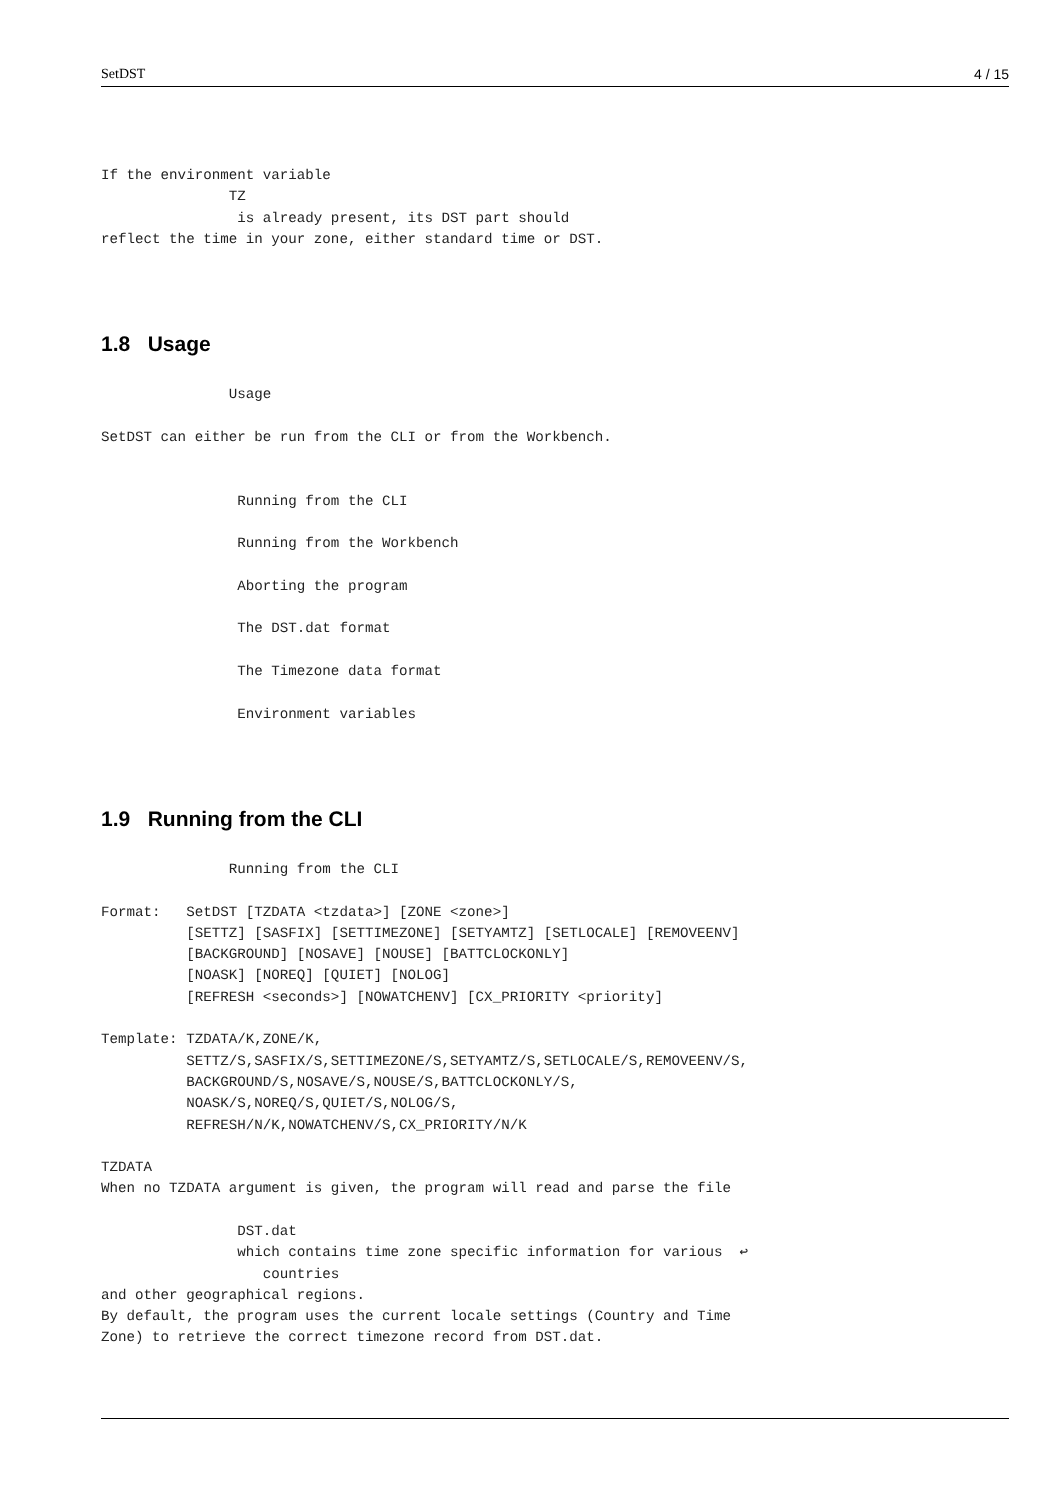SetDST 4 / 15
If the environment variable
               TZ
                is already present, its DST part should
reflect the time in your zone, either standard time or DST.
1.8 Usage
               Usage

SetDST can either be run from the CLI or from the Workbench.


                Running from the CLI

                Running from the Workbench

                Aborting the program

                The DST.dat format

                The Timezone data format

                Environment variables
1.9 Running from the CLI
               Running from the CLI

Format:   SetDST [TZDATA <tzdata>] [ZONE <zone>]
          [SETTZ] [SASFIX] [SETTIMEZONE] [SETYAMTZ] [SETLOCALE] [REMOVEENV]
          [BACKGROUND] [NOSAVE] [NOUSE] [BATTCLOCKONLY]
          [NOASK] [NOREQ] [QUIET] [NOLOG]
          [REFRESH <seconds>] [NOWATCHENV] [CX_PRIORITY <priority]

Template: TZDATA/K,ZONE/K,
          SETTZ/S,SASFIX/S,SETTIMEZONE/S,SETYAMTZ/S,SETLOCALE/S,REMOVEENV/S,
          BACKGROUND/S,NOSAVE/S,NOUSE/S,BATTCLOCKONLY/S,
          NOASK/S,NOREQ/S,QUIET/S,NOLOG/S,
          REFRESH/N/K,NOWATCHENV/S,CX_PRIORITY/N/K

TZDATA
When no TZDATA argument is given, the program will read and parse the file

                DST.dat
                which contains time zone specific information for various  ↩
                   countries
and other geographical regions.
By default, the program uses the current locale settings (Country and Time
Zone) to retrieve the correct timezone record from DST.dat.